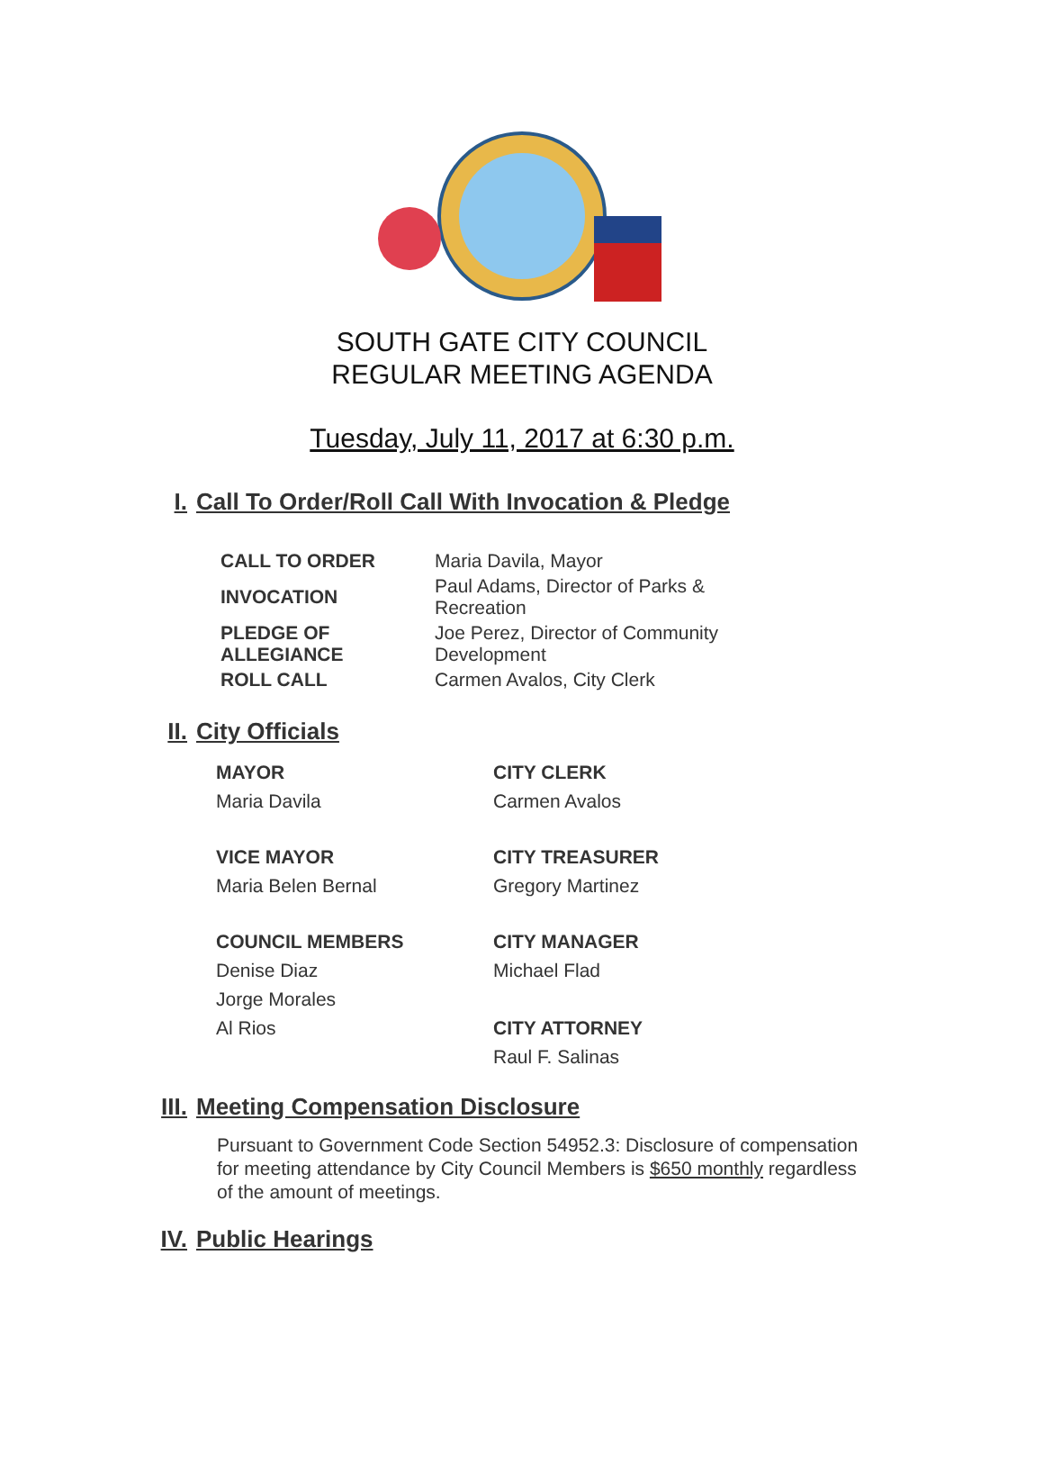SOUTH GATE CITY COUNCIL
REGULAR MEETING AGENDA
Tuesday, July 11, 2017 at 6:30 p.m.
I. Call To Order/Roll Call With Invocation & Pledge
| CALL TO ORDER | Maria Davila, Mayor |
| INVOCATION | Paul Adams, Director of Parks & Recreation |
| PLEDGE OF ALLEGIANCE | Joe Perez, Director of Community Development |
| ROLL CALL | Carmen Avalos, City Clerk |
II. City Officials
MAYOR
Maria Davila
CITY CLERK
Carmen Avalos
VICE MAYOR
Maria Belen Bernal
CITY TREASURER
Gregory Martinez
COUNCIL MEMBERS
Denise Diaz
Jorge Morales
Al Rios
CITY MANAGER
Michael Flad
CITY ATTORNEY
Raul F. Salinas
III. Meeting Compensation Disclosure
Pursuant to Government Code Section 54952.3: Disclosure of compensation for meeting attendance by City Council Members is $650 monthly regardless of the amount of meetings.
IV. Public Hearings